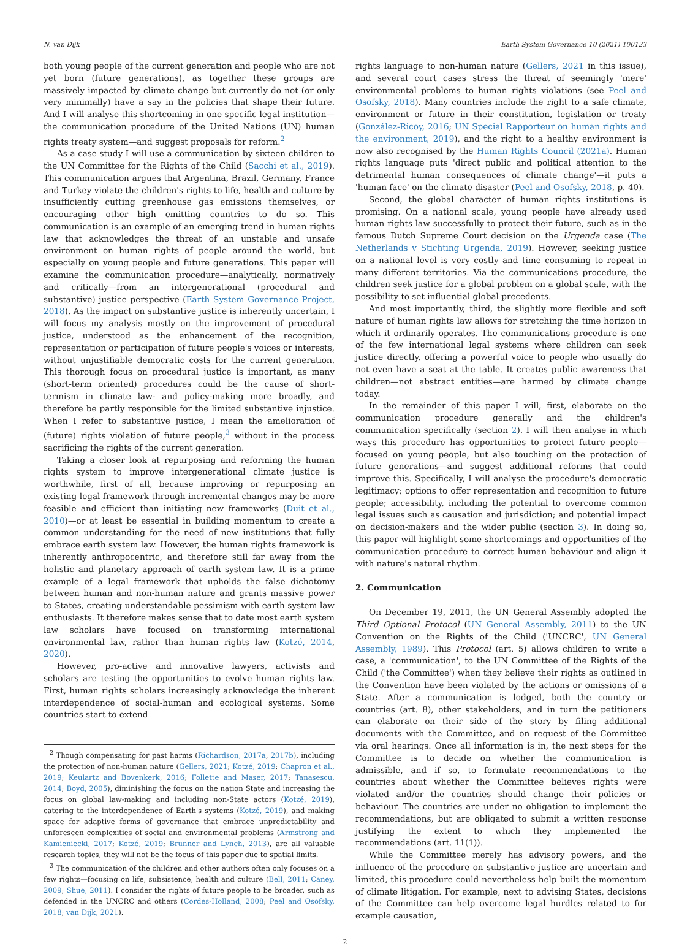N. van Dijk Earth System Governance 10 (2021) 100123
both young people of the current generation and people who are not yet born (future generations), as together these groups are massively impacted by climate change but currently do not (or only very minimally) have a say in the policies that shape their future. And I will analyse this shortcoming in one specific legal institution—the communication procedure of the United Nations (UN) human rights treaty system—and suggest proposals for reform.<sup>2</sup>
As a case study I will use a communication by sixteen children to the UN Committee for the Rights of the Child (Sacchi et al., 2019). This communication argues that Argentina, Brazil, Germany, France and Turkey violate the children's rights to life, health and culture by insufficiently cutting greenhouse gas emissions themselves, or encouraging other high emitting countries to do so. This communication is an example of an emerging trend in human rights law that acknowledges the threat of an unstable and unsafe environment on human rights of people around the world, but especially on young people and future generations. This paper will examine the communication procedure—analytically, normatively and critically—from an intergenerational (procedural and substantive) justice perspective (Earth System Governance Project, 2018). As the impact on substantive justice is inherently uncertain, I will focus my analysis mostly on the improvement of procedural justice, understood as the enhancement of the recognition, representation or participation of future people's voices or interests, without unjustifiable democratic costs for the current generation. This thorough focus on procedural justice is important, as many (short-term oriented) procedures could be the cause of short-termism in climate law- and policy-making more broadly, and therefore be partly responsible for the limited substantive injustice. When I refer to substantive justice, I mean the amelioration of (future) rights violation of future people,<sup>3</sup> without in the process sacrificing the rights of the current generation.
Taking a closer look at repurposing and reforming the human rights system to improve intergenerational climate justice is worthwhile, first of all, because improving or repurposing an existing legal framework through incremental changes may be more feasible and efficient than initiating new frameworks (Duit et al., 2010)—or at least be essential in building momentum to create a common understanding for the need of new institutions that fully embrace earth system law. However, the human rights framework is inherently anthropocentric, and therefore still far away from the holistic and planetary approach of earth system law. It is a prime example of a legal framework that upholds the false dichotomy between human and non-human nature and grants massive power to States, creating understandable pessimism with earth system law enthusiasts. It therefore makes sense that to date most earth system law scholars have focused on transforming international environmental law, rather than human rights law (Kotzé, 2014, 2020).
However, pro-active and innovative lawyers, activists and scholars are testing the opportunities to evolve human rights law. First, human rights scholars increasingly acknowledge the inherent interdependence of social-human and ecological systems. Some countries start to extend
<sup>2</sup> Though compensating for past harms (Richardson, 2017a, 2017b), including the protection of non-human nature (Gellers, 2021; Kotzé, 2019; Chapron et al., 2019; Keulartz and Bovenkerk, 2016; Follette and Maser, 2017; Tanasescu, 2014; Boyd, 2005), diminishing the focus on the nation State and increasing the focus on global law-making and including non-State actors (Kotzé, 2019), catering to the interdependence of Earth's systems (Kotzé, 2019), and making space for adaptive forms of governance that embrace unpredictability and unforeseen complexities of social and environmental problems (Armstrong and Kamieniecki, 2017; Kotzé, 2019; Brunner and Lynch, 2013), are all valuable research topics, they will not be the focus of this paper due to spatial limits.
<sup>3</sup> The communication of the children and other authors often only focuses on a few rights—focusing on life, subsistence, health and culture (Bell, 2011; Caney, 2009; Shue, 2011). I consider the rights of future people to be broader, such as defended in the UNCRC and others (Cordes-Holland, 2008; Peel and Osofsky, 2018; van Dijk, 2021).
rights language to non-human nature (Gellers, 2021 in this issue), and several court cases stress the threat of seemingly 'mere' environmental problems to human rights violations (see Peel and Osofsky, 2018). Many countries include the right to a safe climate, environment or future in their constitution, legislation or treaty (González-Ricoy, 2016; UN Special Rapporteur on human rights and the environment, 2019), and the right to a healthy environment is now also recognised by the Human Rights Council (2021a). Human rights language puts 'direct public and political attention to the detrimental human consequences of climate change'—it puts a 'human face' on the climate disaster (Peel and Osofsky, 2018, p. 40).
Second, the global character of human rights institutions is promising. On a national scale, young people have already used human rights law successfully to protect their future, such as in the famous Dutch Supreme Court decision on the Urgenda case (The Netherlands v Stichting Urgenda, 2019). However, seeking justice on a national level is very costly and time consuming to repeat in many different territories. Via the communications procedure, the children seek justice for a global problem on a global scale, with the possibility to set influential global precedents.
And most importantly, third, the slightly more flexible and soft nature of human rights law allows for stretching the time horizon in which it ordinarily operates. The communications procedure is one of the few international legal systems where children can seek justice directly, offering a powerful voice to people who usually do not even have a seat at the table. It creates public awareness that children—not abstract entities—are harmed by climate change today.
In the remainder of this paper I will, first, elaborate on the communication procedure generally and the children's communication specifically (section 2). I will then analyse in which ways this procedure has opportunities to protect future people—focused on young people, but also touching on the protection of future generations—and suggest additional reforms that could improve this. Specifically, I will analyse the procedure's democratic legitimacy; options to offer representation and recognition to future people; accessibility, including the potential to overcome common legal issues such as causation and jurisdiction; and potential impact on decision-makers and the wider public (section 3). In doing so, this paper will highlight some shortcomings and opportunities of the communication procedure to correct human behaviour and align it with nature's natural rhythm.
2. Communication
On December 19, 2011, the UN General Assembly adopted the Third Optional Protocol (UN General Assembly, 2011) to the UN Convention on the Rights of the Child ('UNCRC', UN General Assembly, 1989). This Protocol (art. 5) allows children to write a case, a 'communication', to the UN Committee of the Rights of the Child ('the Committee') when they believe their rights as outlined in the Convention have been violated by the actions or omissions of a State. After a communication is lodged, both the country or countries (art. 8), other stakeholders, and in turn the petitioners can elaborate on their side of the story by filing additional documents with the Committee, and on request of the Committee via oral hearings. Once all information is in, the next steps for the Committee is to decide on whether the communication is admissible, and if so, to formulate recommendations to the countries about whether the Committee believes rights were violated and/or the countries should change their policies or behaviour. The countries are under no obligation to implement the recommendations, but are obligated to submit a written response justifying the extent to which they implemented the recommendations (art. 11(1)).
While the Committee merely has advisory powers, and the influence of the procedure on substantive justice are uncertain and limited, this procedure could nevertheless help built the momentum of climate litigation. For example, next to advising States, decisions of the Committee can help overcome legal hurdles related to for example causation,
2